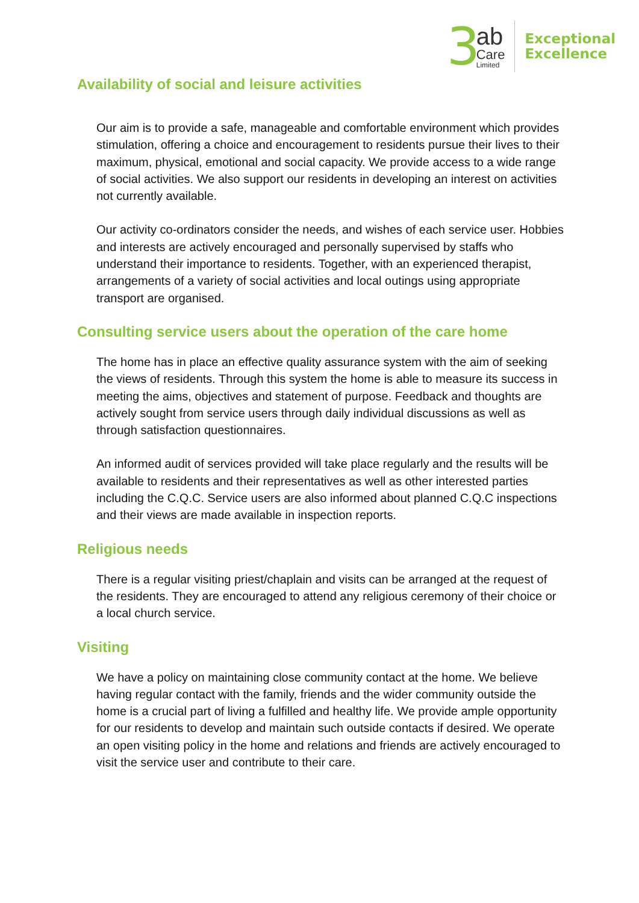3
ab
Care
Limited
Exceptional
Excellence
Availability of social and leisure activities
Our aim is to provide a safe, manageable and comfortable environment which provides stimulation, offering a choice and encouragement to residents pursue their lives to their maximum, physical, emotional and social capacity. We provide access to a wide range of social activities. We also support our residents in developing an interest on activities not currently available.
Our activity co-ordinators consider the needs, and wishes of each service user. Hobbies and interests are actively encouraged and personally supervised by staffs who understand their importance to residents. Together, with an experienced therapist, arrangements of a variety of social activities and local outings using appropriate transport are organised.
Consulting service users about the operation of the care home
The home has in place an effective quality assurance system with the aim of seeking the views of residents. Through this system the home is able to measure its success in meeting the aims, objectives and statement of purpose. Feedback and thoughts are actively sought from service users through daily individual discussions as well as through satisfaction questionnaires.
An informed audit of services provided will take place regularly and the results will be available to residents and their representatives as well as other interested parties including the C.Q.C. Service users are also informed about planned C.Q.C inspections and their views are made available in inspection reports.
Religious needs
There is a regular visiting priest/chaplain and visits can be arranged at the request of the residents. They are encouraged to attend any religious ceremony of their choice or a local church service.
Visiting
We have a policy on maintaining close community contact at the home. We believe having regular contact with the family, friends and the wider community outside the home is a crucial part of living a fulfilled and healthy life. We provide ample opportunity for our residents to develop and maintain such outside contacts if desired. We operate an open visiting policy in the home and relations and friends are actively encouraged to visit the service user and contribute to their care.